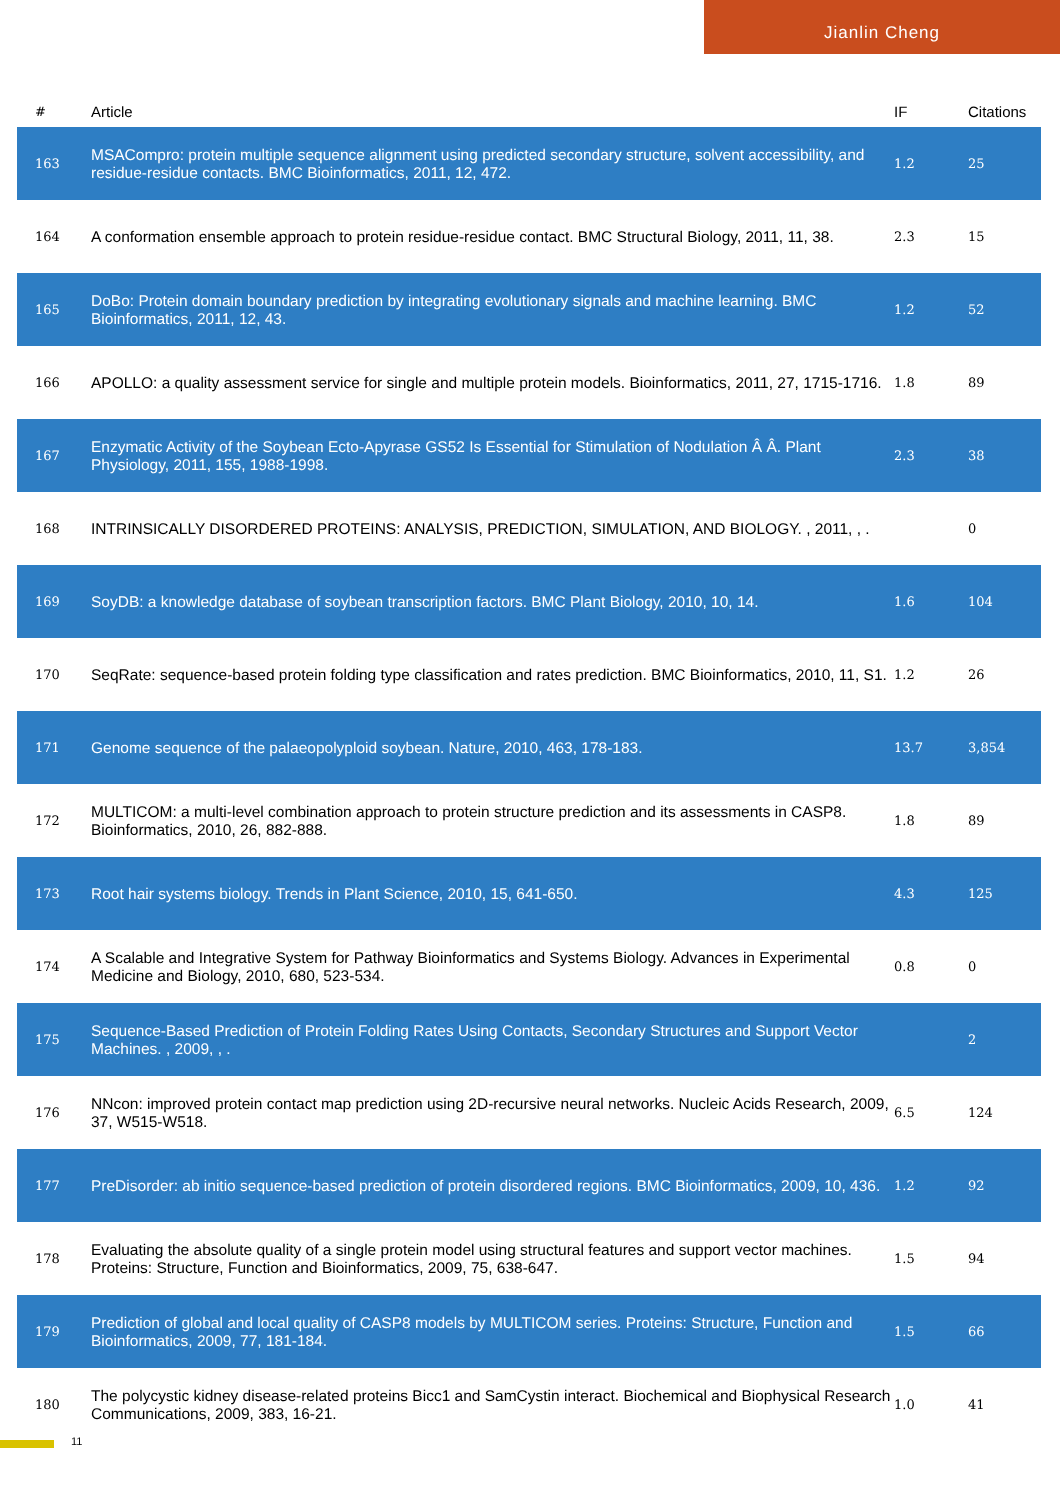Jianlin Cheng
| # | Article | IF | Citations |
| --- | --- | --- | --- |
| 163 | MSACompro: protein multiple sequence alignment using predicted secondary structure, solvent accessibility, and residue-residue contacts. BMC Bioinformatics, 2011, 12, 472. | 1.2 | 25 |
| 164 | A conformation ensemble approach to protein residue-residue contact. BMC Structural Biology, 2011, 11, 38. | 2.3 | 15 |
| 165 | DoBo: Protein domain boundary prediction by integrating evolutionary signals and machine learning. BMC Bioinformatics, 2011, 12, 43. | 1.2 | 52 |
| 166 | APOLLO: a quality assessment service for single and multiple protein models. Bioinformatics, 2011, 27, 1715-1716. | 1.8 | 89 |
| 167 | Enzymatic Activity of the Soybean Ecto-Apyrase GS52 Is Essential for Stimulation of Nodulation Â Â. Plant Physiology, 2011, 155, 1988-1998. | 2.3 | 38 |
| 168 | INTRINSICALLY DISORDERED PROTEINS: ANALYSIS, PREDICTION, SIMULATION, AND BIOLOGY. , 2011, , . | | 0 |
| 169 | SoyDB: a knowledge database of soybean transcription factors. BMC Plant Biology, 2010, 10, 14. | 1.6 | 104 |
| 170 | SeqRate: sequence-based protein folding type classification and rates prediction. BMC Bioinformatics, 2010, 11, S1. | 1.2 | 26 |
| 171 | Genome sequence of the palaeopolyploid soybean. Nature, 2010, 463, 178-183. | 13.7 | 3,854 |
| 172 | MULTICOM: a multi-level combination approach to protein structure prediction and its assessments in CASP8. Bioinformatics, 2010, 26, 882-888. | 1.8 | 89 |
| 173 | Root hair systems biology. Trends in Plant Science, 2010, 15, 641-650. | 4.3 | 125 |
| 174 | A Scalable and Integrative System for Pathway Bioinformatics and Systems Biology. Advances in Experimental Medicine and Biology, 2010, 680, 523-534. | 0.8 | 0 |
| 175 | Sequence-Based Prediction of Protein Folding Rates Using Contacts, Secondary Structures and Support Vector Machines. , 2009, , . | | 2 |
| 176 | NNcon: improved protein contact map prediction using 2D-recursive neural networks. Nucleic Acids Research, 2009, 37, W515-W518. | 6.5 | 124 |
| 177 | PreDisorder: ab initio sequence-based prediction of protein disordered regions. BMC Bioinformatics, 2009, 10, 436. | 1.2 | 92 |
| 178 | Evaluating the absolute quality of a single protein model using structural features and support vector machines. Proteins: Structure, Function and Bioinformatics, 2009, 75, 638-647. | 1.5 | 94 |
| 179 | Prediction of global and local quality of CASP8 models by MULTICOM series. Proteins: Structure, Function and Bioinformatics, 2009, 77, 181-184. | 1.5 | 66 |
| 180 | The polycystic kidney disease-related proteins Bicc1 and SamCystin interact. Biochemical and Biophysical Research Communications, 2009, 383, 16-21. | 1.0 | 41 |
11